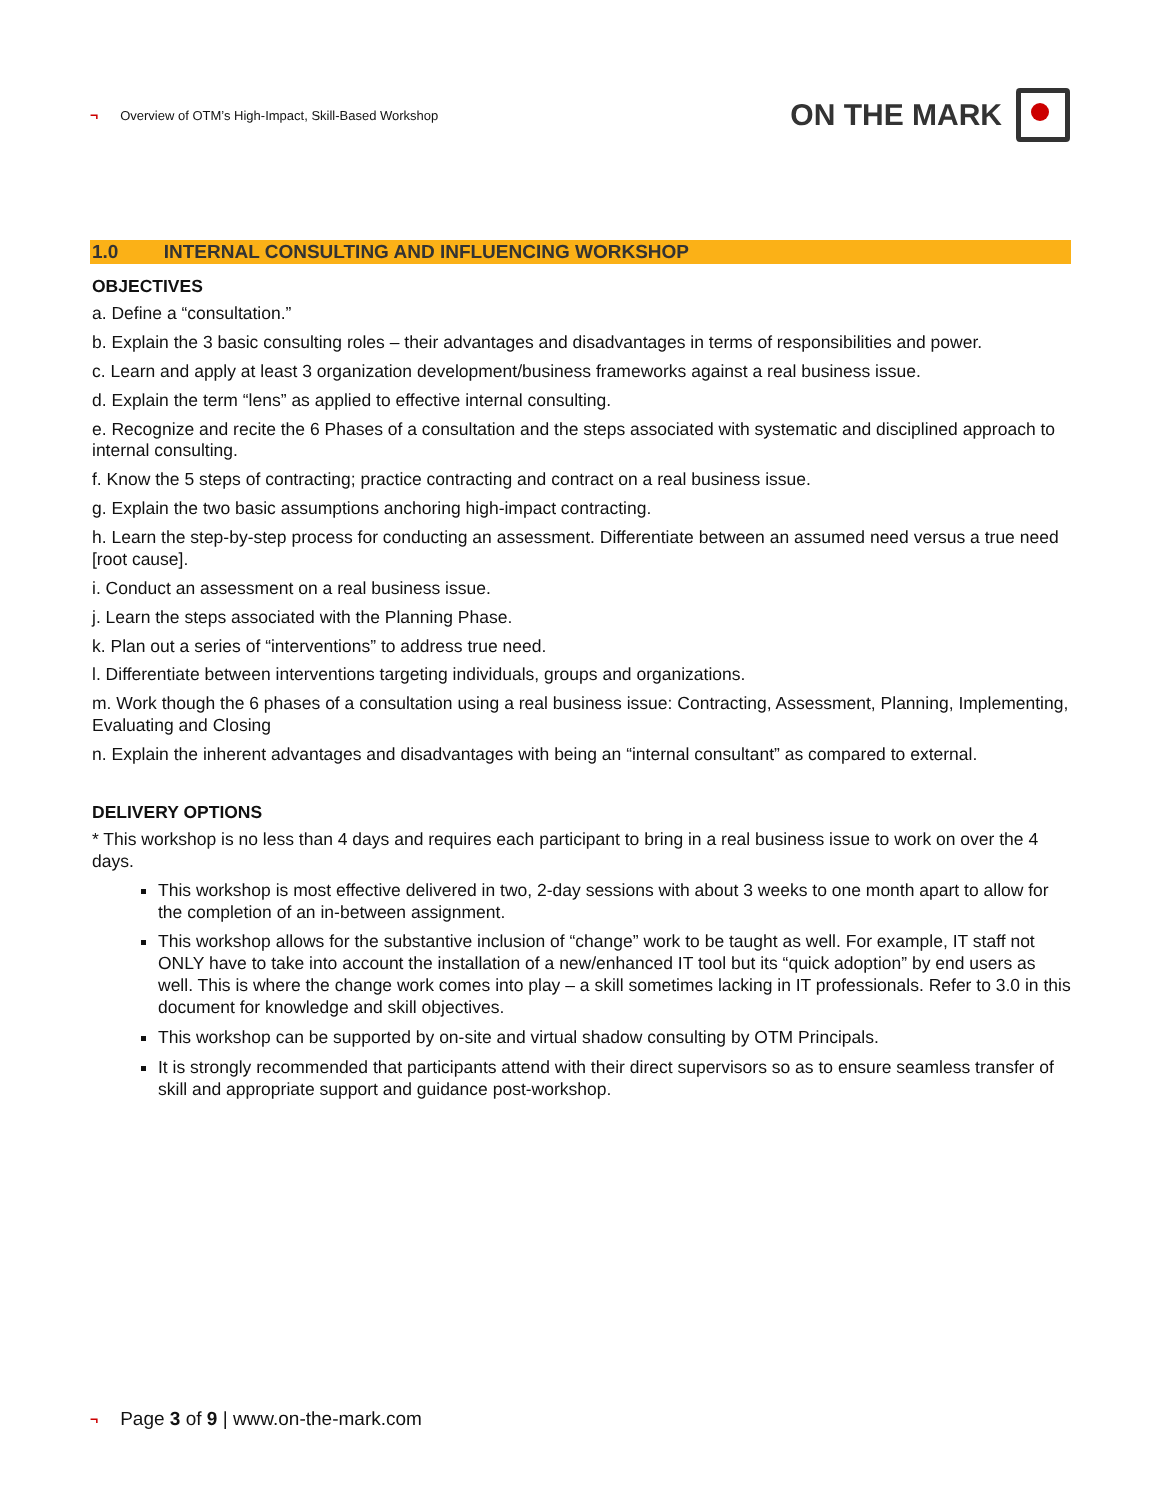¬ Overview of OTM’s High-Impact, Skill-Based Workshop
ON THE MARK
1.0 INTERNAL CONSULTING AND INFLUENCING WORKSHOP
OBJECTIVES
a. Define a “consultation.”
b. Explain the 3 basic consulting roles – their advantages and disadvantages in terms of responsibilities and power.
c. Learn and apply at least 3 organization development/business frameworks against a real business issue.
d. Explain the term “lens” as applied to effective internal consulting.
e. Recognize and recite the 6 Phases of a consultation and the steps associated with systematic and disciplined approach to internal consulting.
f. Know the 5 steps of contracting; practice contracting and contract on a real business issue.
g. Explain the two basic assumptions anchoring high-impact contracting.
h. Learn the step-by-step process for conducting an assessment. Differentiate between an assumed need versus a true need [root cause].
i. Conduct an assessment on a real business issue.
j. Learn the steps associated with the Planning Phase.
k. Plan out a series of “interventions” to address true need.
l. Differentiate between interventions targeting individuals, groups and organizations.
m. Work though the 6 phases of a consultation using a real business issue: Contracting, Assessment, Planning, Implementing, Evaluating and Closing
n. Explain the inherent advantages and disadvantages with being an “internal consultant” as compared to external.
DELIVERY OPTIONS
* This workshop is no less than 4 days and requires each participant to bring in a real business issue to work on over the 4 days.
This workshop is most effective delivered in two, 2-day sessions with about 3 weeks to one month apart to allow for the completion of an in-between assignment.
This workshop allows for the substantive inclusion of “change” work to be taught as well. For example, IT staff not ONLY have to take into account the installation of a new/enhanced IT tool but its “quick adoption” by end users as well. This is where the change work comes into play – a skill sometimes lacking in IT professionals. Refer to 3.0 in this document for knowledge and skill objectives.
This workshop can be supported by on-site and virtual shadow consulting by OTM Principals.
It is strongly recommended that participants attend with their direct supervisors so as to ensure seamless transfer of skill and appropriate support and guidance post-workshop.
¬ Page 3 of 9 | www.on-the-mark.com